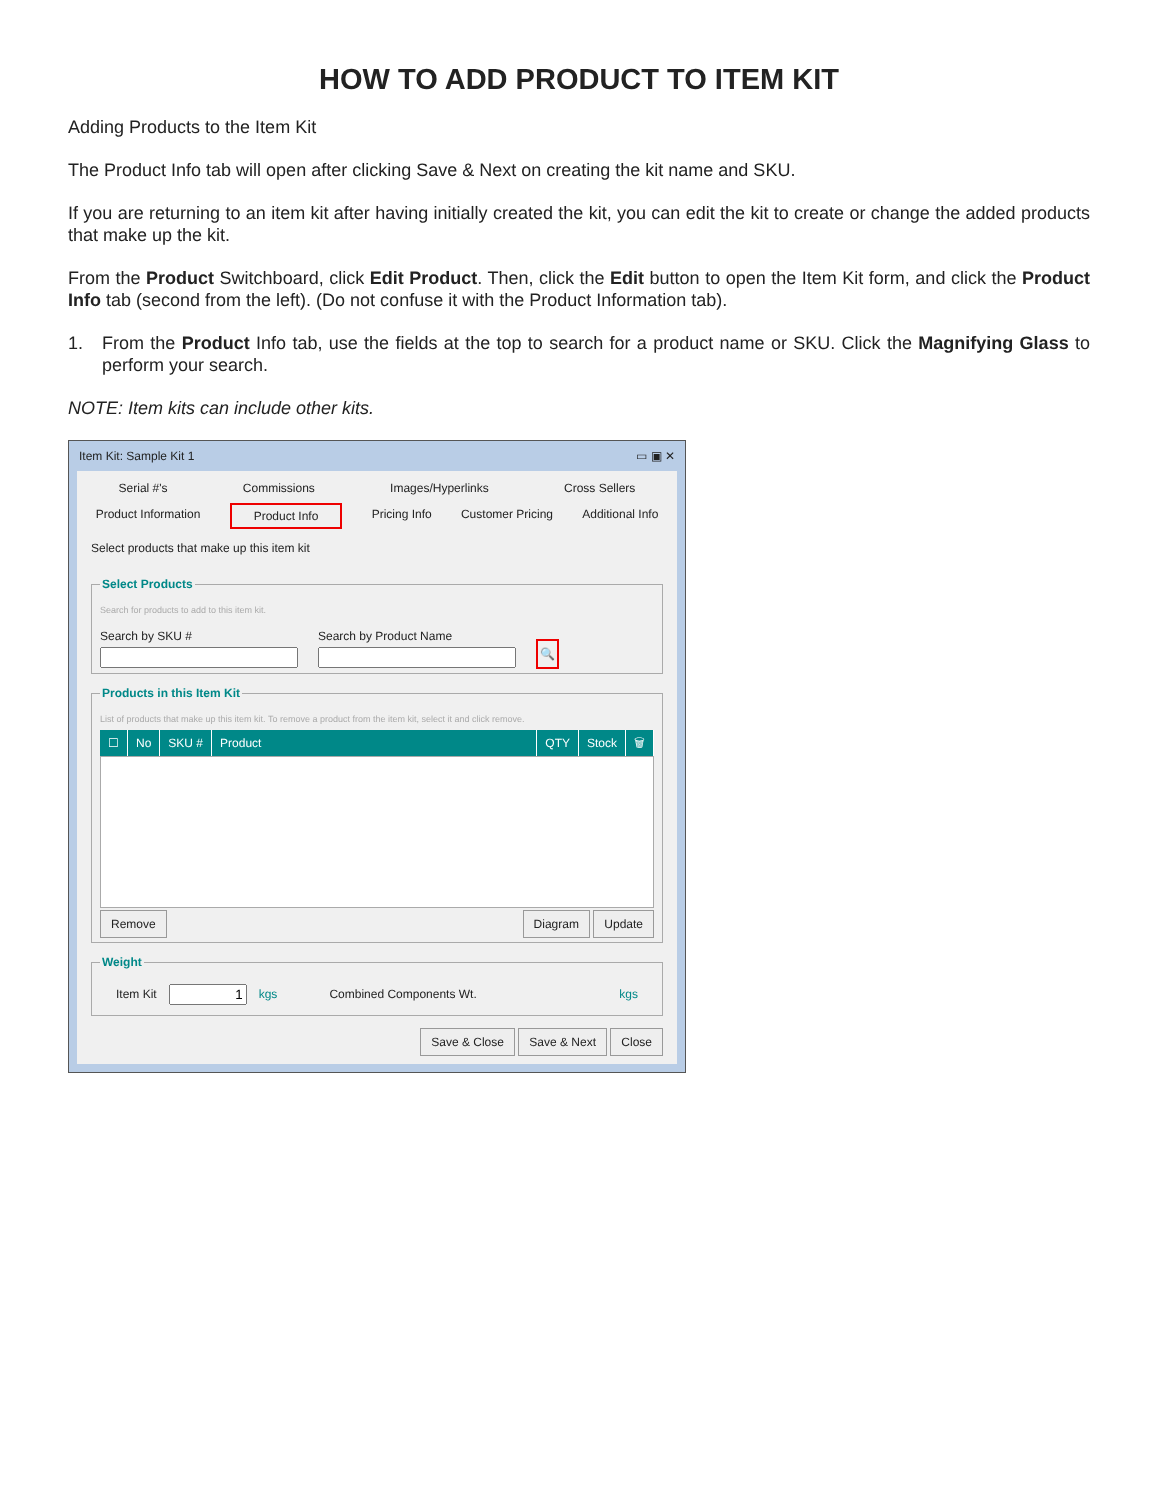HOW TO ADD PRODUCT TO ITEM KIT
Adding Products to the Item Kit
The Product Info tab will open after clicking Save & Next on creating the kit name and SKU.
If you are returning to an item kit after having initially created the kit, you can edit the kit to create or change the added products that make up the kit.
From the Product Switchboard, click Edit Product. Then, click the Edit button to open the Item Kit form, and click the Product Info tab (second from the left). (Do not confuse it with the Product Information tab).
1. From the Product Info tab, use the fields at the top to search for a product name or SKU. Click the Magnifying Glass to perform your search.
NOTE: Item kits can include other kits.
Item Kit: Sample Kit 1 ▭ ▣ ✕
Serial #'s Commissions Images/Hyperlinks Cross Sellers
Product Information Product Info Pricing Info Customer Pricing Additional Info
Select products that make up this item kit
Select Products
Search for products to add to this item kit.
Search by SKU #
Search by Product Name
🔍
Products in this Item Kit
List of products that make up this item kit. To remove a product from the item kit, select it and click remove.
☐ No SKU # Product QTY Stock 🗑
Remove Diagram Update
Weight
Item Kit kgs Combined Components Wt. kgs
Save & Close Save & Next Close